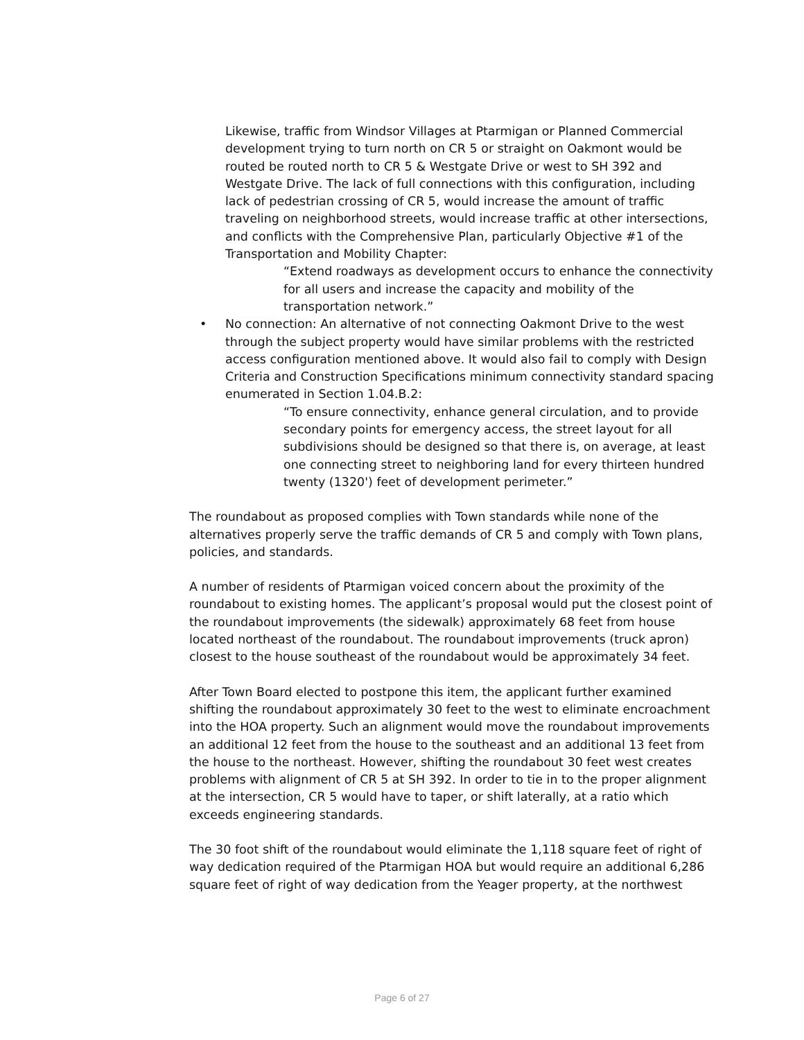Likewise, traffic from Windsor Villages at Ptarmigan or Planned Commercial development trying to turn north on CR 5 or straight on Oakmont would be routed be routed north to CR 5 & Westgate Drive or west to SH 392 and Westgate Drive. The lack of full connections with this configuration, including lack of pedestrian crossing of CR 5, would increase the amount of traffic traveling on neighborhood streets, would increase traffic at other intersections, and conflicts with the Comprehensive Plan, particularly Objective #1 of the Transportation and Mobility Chapter:
“Extend roadways as development occurs to enhance the connectivity for all users and increase the capacity and mobility of the transportation network.”
• No connection: An alternative of not connecting Oakmont Drive to the west through the subject property would have similar problems with the restricted access configuration mentioned above. It would also fail to comply with Design Criteria and Construction Specifications minimum connectivity standard spacing enumerated in Section 1.04.B.2:
“To ensure connectivity, enhance general circulation, and to provide secondary points for emergency access, the street layout for all subdivisions should be designed so that there is, on average, at least one connecting street to neighboring land for every thirteen hundred twenty (1320') feet of development perimeter.”
The roundabout as proposed complies with Town standards while none of the alternatives properly serve the traffic demands of CR 5 and comply with Town plans, policies, and standards.
A number of residents of Ptarmigan voiced concern about the proximity of the roundabout to existing homes. The applicant’s proposal would put the closest point of the roundabout improvements (the sidewalk) approximately 68 feet from house located northeast of the roundabout. The roundabout improvements (truck apron) closest to the house southeast of the roundabout would be approximately 34 feet.
After Town Board elected to postpone this item, the applicant further examined shifting the roundabout approximately 30 feet to the west to eliminate encroachment into the HOA property. Such an alignment would move the roundabout improvements an additional 12 feet from the house to the southeast and an additional 13 feet from the house to the northeast. However, shifting the roundabout 30 feet west creates problems with alignment of CR 5 at SH 392. In order to tie in to the proper alignment at the intersection, CR 5 would have to taper, or shift laterally, at a ratio which exceeds engineering standards.
The 30 foot shift of the roundabout would eliminate the 1,118 square feet of right of way dedication required of the Ptarmigan HOA but would require an additional 6,286 square feet of right of way dedication from the Yeager property, at the northwest
Page 6 of 27